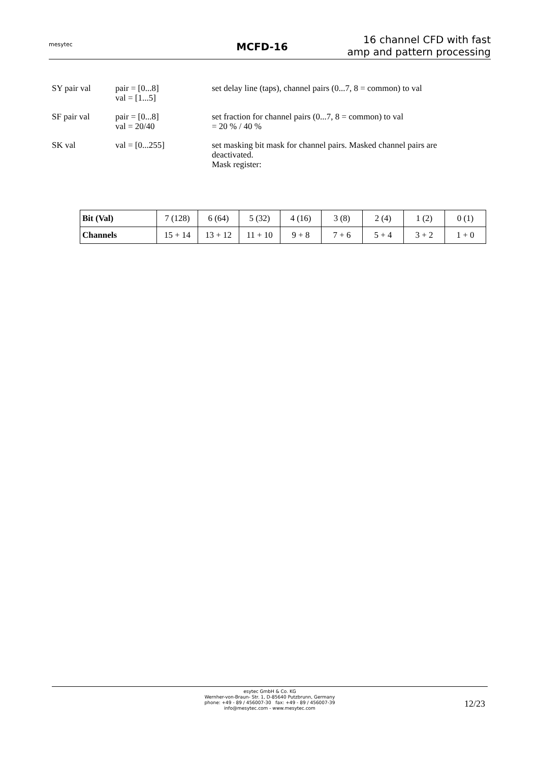mesytec
MCFD-16
16 channel CFD with fast
amp and pattern processing
SY pair val pair = [0...8]
val = [1...5]
set delay line (taps), channel pairs (0...7, 8 = common) to val
SF pair val pair = [0...8]
val = 20/40
set fraction for channel pairs (0...7, 8 = common) to val
= 20 % / 40 %
SK val val = [0...255] set masking bit mask for channel pairs. Masked channel pairs are deactivated.
Mask register:
| Bit (Val) | 7 (128) | 6 (64) | 5 (32) | 4 (16) | 3 (8) | 2 (4) | 1 (2) | 0 (1) |
| Channels | 15 + 14 | 13 + 12 | 11 + 10 | 9 + 8 | 7 + 6 | 5 + 4 | 3 + 2 | 1 + 0 |
esytec GmbH & Co. KG
Wernher-von-Braun- Str. 1, D-85640 Putzbrunn, Germany
phone: +49 - 89 / 456007-30 fax: +49 - 89 / 456007-39
info@mesytec.com - www.mesytec.com
12/23